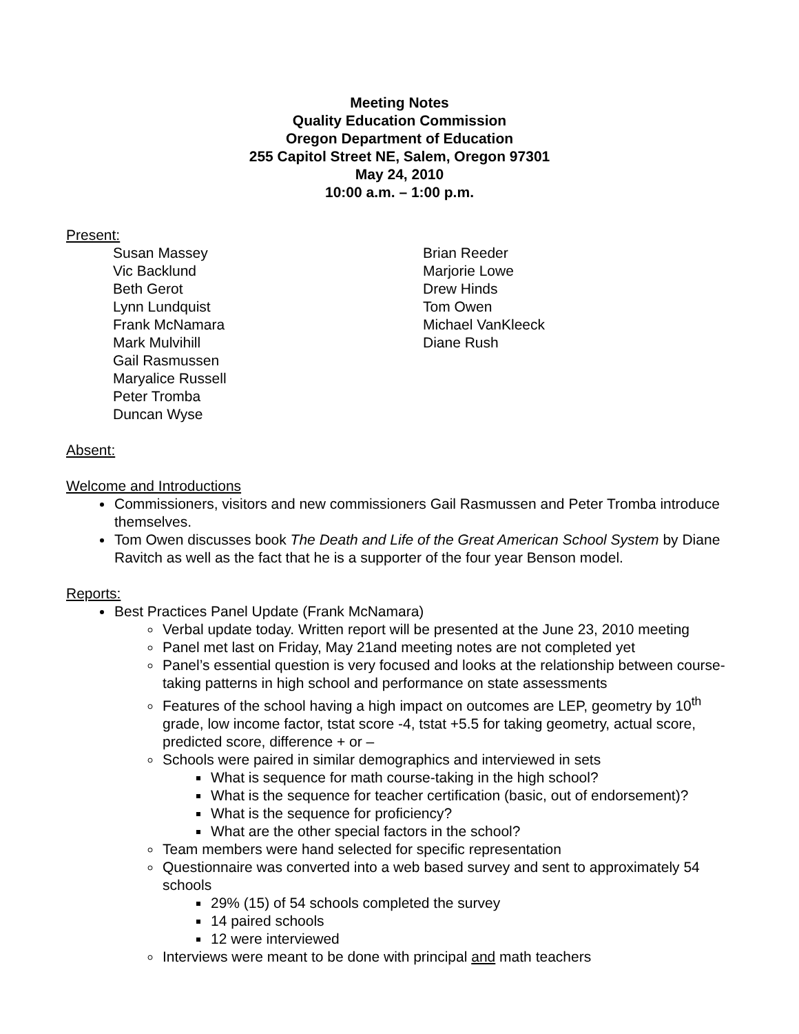Meeting Notes
Quality Education Commission
Oregon Department of Education
255 Capitol Street NE, Salem, Oregon 97301
May 24, 2010
10:00 a.m. – 1:00 p.m.
Present:
Susan Massey
Vic Backlund
Beth Gerot
Lynn Lundquist
Frank McNamara
Mark Mulvihill
Gail Rasmussen
Maryalice Russell
Peter Tromba
Duncan Wyse
Brian Reeder
Marjorie Lowe
Drew Hinds
Tom Owen
Michael VanKleeck
Diane Rush
Absent:
Welcome and Introductions
Commissioners, visitors and new commissioners Gail Rasmussen and Peter Tromba introduce themselves.
Tom Owen discusses book The Death and Life of the Great American School System by Diane Ravitch as well as the fact that he is a supporter of the four year Benson model.
Reports:
Best Practices Panel Update (Frank McNamara)
Verbal update today. Written report will be presented at the June 23, 2010 meeting
Panel met last on Friday, May 21and meeting notes are not completed yet
Panel’s essential question is very focused and looks at the relationship between course-taking patterns in high school and performance on state assessments
Features of the school having a high impact on outcomes are LEP, geometry by 10<sup>th</sup> grade, low income factor, tstat score -4, tstat +5.5 for taking geometry, actual score, predicted score, difference + or –
Schools were paired in similar demographics and interviewed in sets
What is sequence for math course-taking in the high school?
What is the sequence for teacher certification (basic, out of endorsement)?
What is the sequence for proficiency?
What are the other special factors in the school?
Team members were hand selected for specific representation
Questionnaire was converted into a web based survey and sent to approximately 54 schools
29% (15) of 54 schools completed the survey
14 paired schools
12 were interviewed
Interviews were meant to be done with principal and math teachers